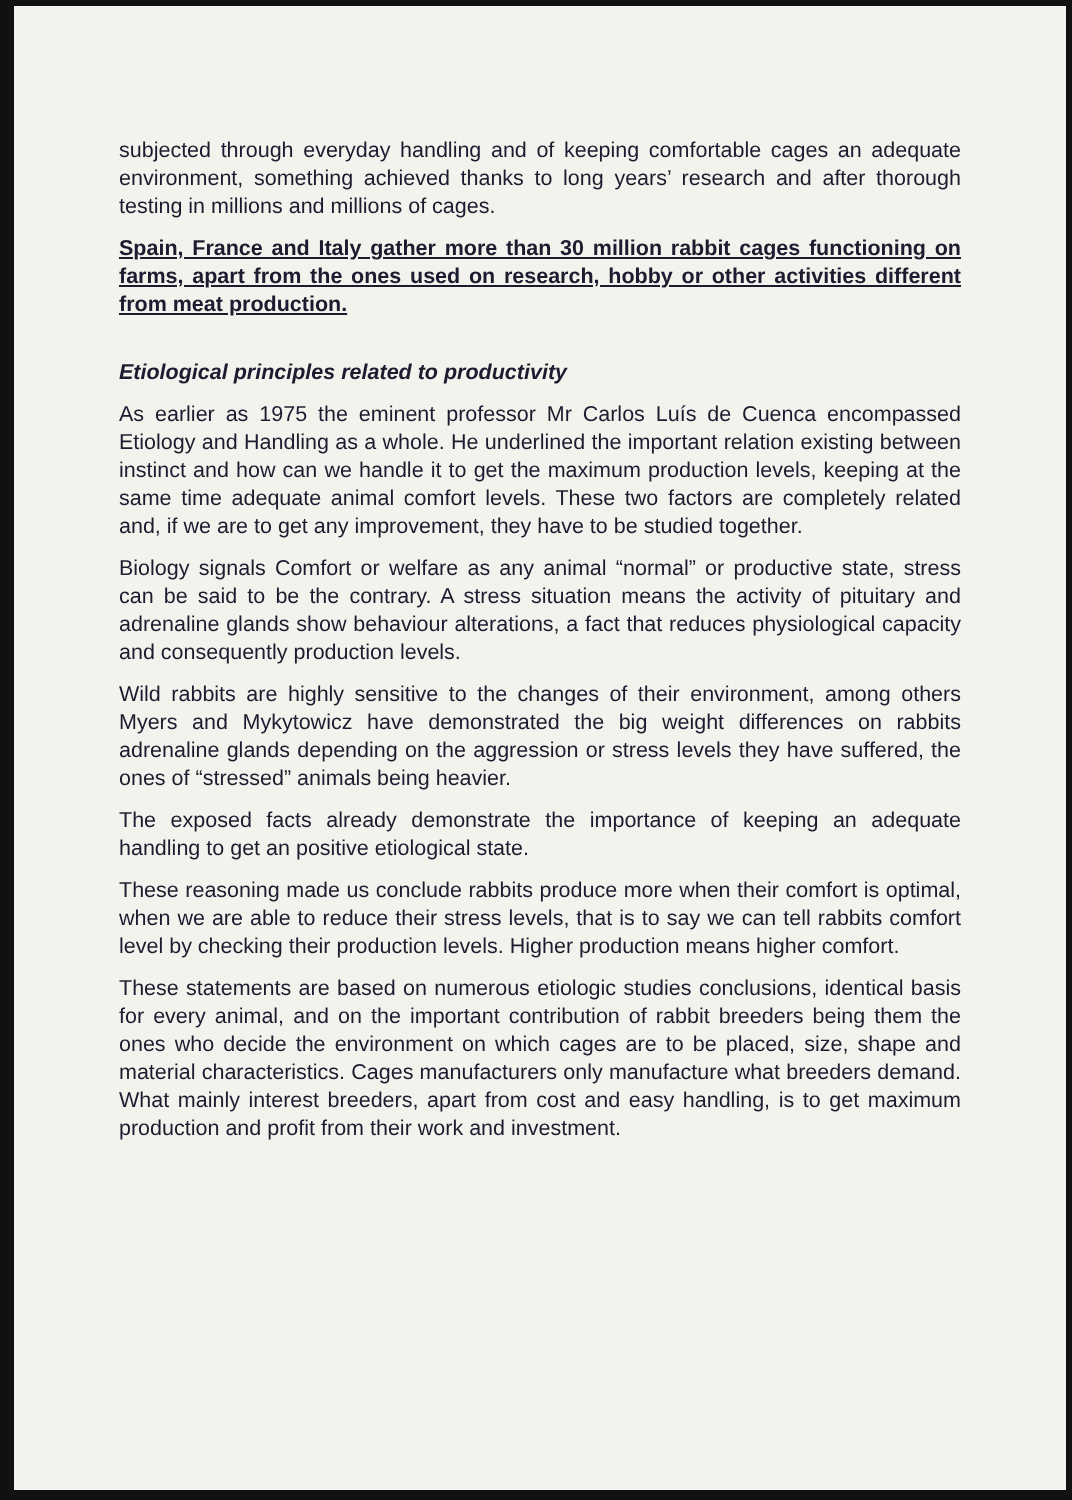subjected through everyday handling and of keeping comfortable cages an adequate environment, something achieved thanks to long years’ research and after thorough testing in millions and millions of cages.
Spain, France and Italy gather more than 30 million rabbit cages functioning on farms, apart from the ones used on research, hobby or other activities different from meat production.
Etiological principles related to productivity
As earlier as 1975 the eminent professor Mr Carlos Luís de Cuenca encompassed Etiology and Handling as a whole. He underlined the important relation existing between instinct and how can we handle it to get the maximum production levels, keeping at the same time adequate animal comfort levels. These two factors are completely related and, if we are to get any improvement, they have to be studied together.
Biology signals Comfort or welfare as any animal “normal” or productive state, stress can be said to be the contrary. A stress situation means the activity of pituitary and adrenaline glands show behaviour alterations, a fact that reduces physiological capacity and consequently production levels.
Wild rabbits are highly sensitive to the changes of their environment, among others Myers and Mykytowicz have demonstrated the big weight differences on rabbits adrenaline glands depending on the aggression or stress levels they have suffered, the ones of “stressed” animals being heavier.
The exposed facts already demonstrate the importance of keeping an adequate handling to get an positive etiological state.
These reasoning made us conclude rabbits produce more when their comfort is optimal, when we are able to reduce their stress levels, that is to say we can tell rabbits comfort level by checking their production levels. Higher production means higher comfort.
These statements are based on numerous etiologic studies conclusions, identical basis for every animal, and on the important contribution of rabbit breeders being them the ones who decide the environment on which cages are to be placed, size, shape and material characteristics. Cages manufacturers only manufacture what breeders demand. What mainly interest breeders, apart from cost and easy handling, is to get maximum production and profit from their work and investment.